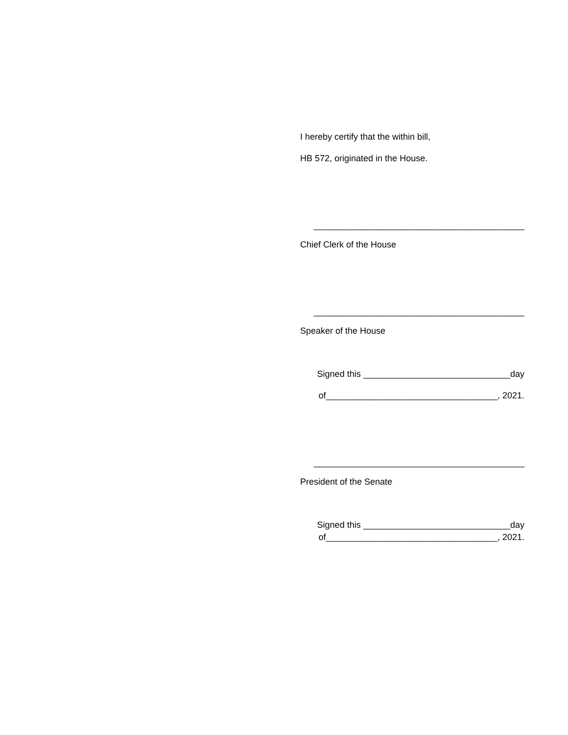I hereby certify that the within bill,
HB 572, originated in the House.
___________________________________________
Chief Clerk of the House
___________________________________________
Speaker of the House
Signed this ______________________________day
of___________________________________, 2021.
___________________________________________
President of the Senate
Signed this ______________________________day
of___________________________________, 2021.